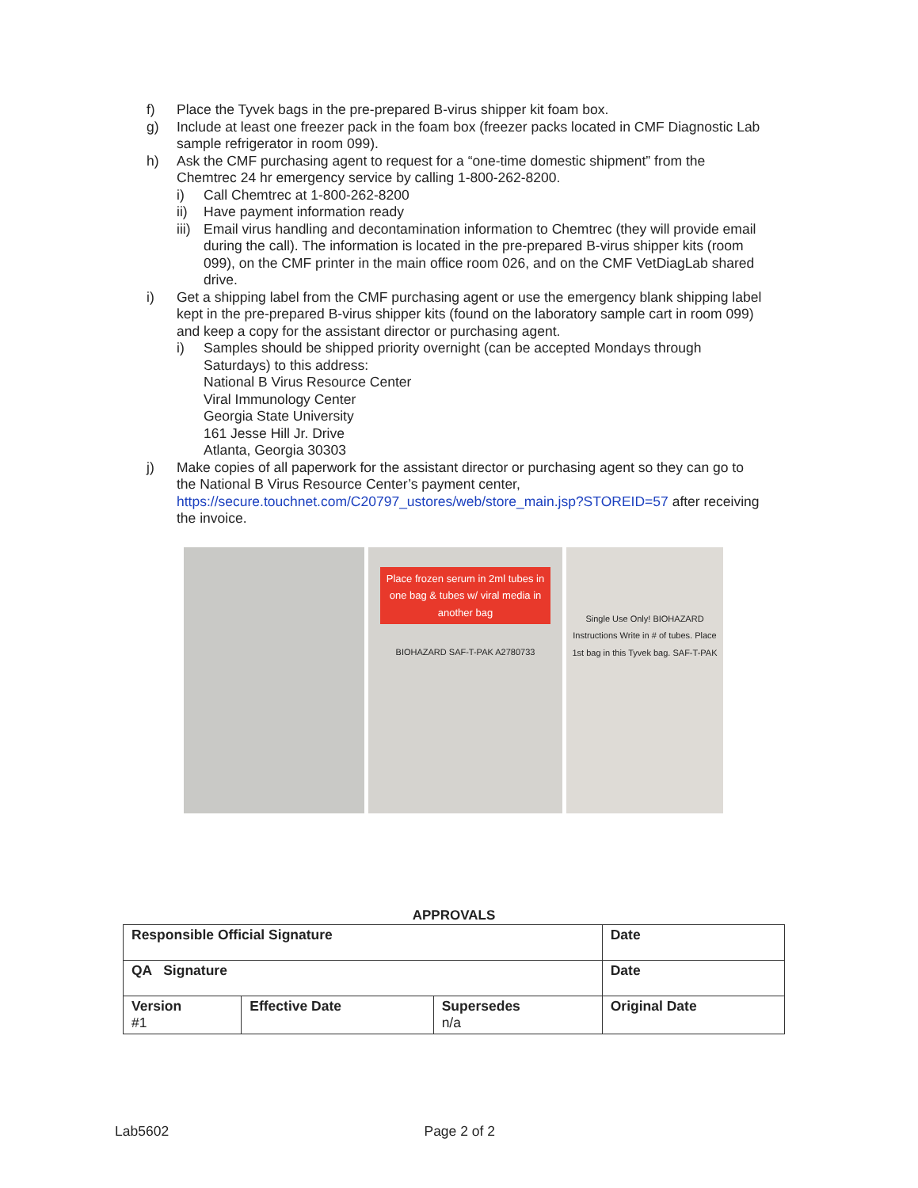f) Place the Tyvek bags in the pre-prepared B-virus shipper kit foam box.
g) Include at least one freezer pack in the foam box (freezer packs located in CMF Diagnostic Lab sample refrigerator in room 099).
h) Ask the CMF purchasing agent to request for a “one-time domestic shipment” from the Chemtrec 24 hr emergency service by calling 1-800-262-8200.
i) Call Chemtrec at 1-800-262-8200
ii) Have payment information ready
iii)
Email virus handling and decontamination information to Chemtrec (they will provide email during the call). The information is located in the pre-prepared B-virus shipper kits (room 099), on the CMF printer in the main office room 026, and on the CMF VetDiagLab shared drive.
i) Get a shipping label from the CMF purchasing agent or use the emergency blank shipping label kept in the pre-prepared B-virus shipper kits (found on the laboratory sample cart in room 099) and keep a copy for the assistant director or purchasing agent.
i) Samples should be shipped priority overnight (can be accepted Mondays through Saturdays) to this address:
National B Virus Resource Center
Viral Immunology Center
Georgia State University
161 Jesse Hill Jr. Drive
Atlanta, Georgia 30303
j) Make copies of all paperwork for the assistant director or purchasing agent so they can go to the National B Virus Resource Center’s payment center, https://secure.touchnet.com/C20797_ustores/web/store_main.jsp?STOREID=57 after receiving the invoice.
Place frozen serum in 2ml tubes in one bag & tubes w/ viral media in another bag
BIOHAZARD SAF-T-PAK A2780733
Single Use Only! BIOHAZARD Instructions Write in # of tubes. Place 1st bag in this Tyvek bag. SAF-T-PAK
APPROVALS
| Responsible Official Signature | | | Date |
| QA Signature | | | Date |
| Version #1 | Effective Date | Supersedes n/a | Original Date |
Lab5602 Page 2 of 2